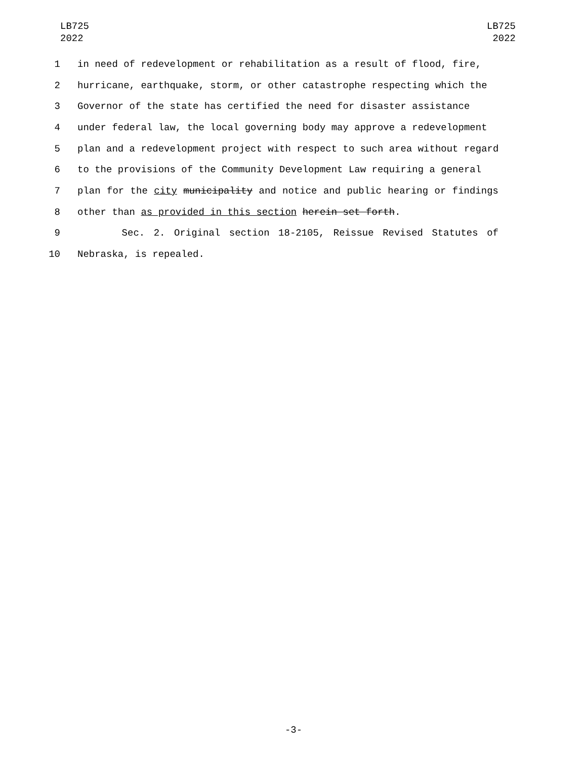LB725
2022
LB725
2022
1 in need of redevelopment or rehabilitation as a result of flood, fire,
2 hurricane, earthquake, storm, or other catastrophe respecting which the
3 Governor of the state has certified the need for disaster assistance
4 under federal law, the local governing body may approve a redevelopment
5 plan and a redevelopment project with respect to such area without regard
6 to the provisions of the Community Development Law requiring a general
7 plan for the city municipality and notice and public hearing or findings
8 other than as provided in this section herein set forth.
9 Sec. 2. Original section 18-2105, Reissue Revised Statutes of
10 Nebraska, is repealed.
-3-